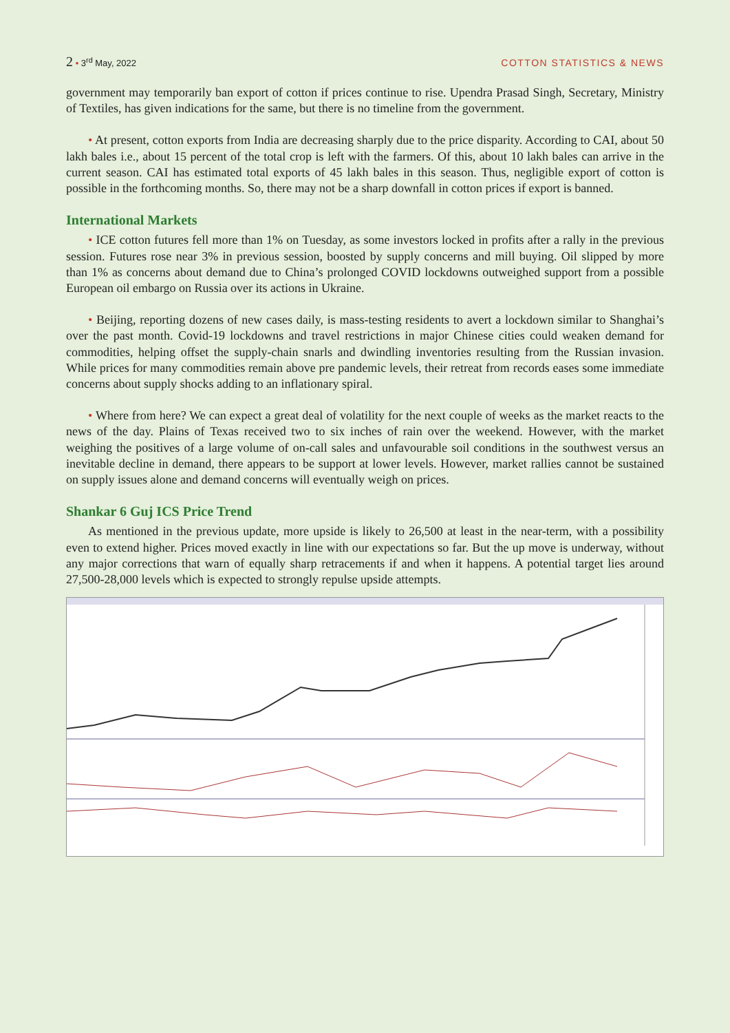2 • 3<sup>rd</sup> May, 2022 COTTON STATISTICS & NEWS
government may temporarily ban export of cotton if prices continue to rise. Upendra Prasad Singh, Secretary, Ministry of Textiles, has given indications for the same, but there is no timeline from the government.
• At present, cotton exports from India are decreasing sharply due to the price disparity. According to CAI, about 50 lakh bales i.e., about 15 percent of the total crop is left with the farmers. Of this, about 10 lakh bales can arrive in the current season. CAI has estimated total exports of 45 lakh bales in this season. Thus, negligible export of cotton is possible in the forthcoming months. So, there may not be a sharp downfall in cotton prices if export is banned.
International Markets
• ICE cotton futures fell more than 1% on Tuesday, as some investors locked in profits after a rally in the previous session. Futures rose near 3% in previous session, boosted by supply concerns and mill buying. Oil slipped by more than 1% as concerns about demand due to China’s prolonged COVID lockdowns outweighed support from a possible European oil embargo on Russia over its actions in Ukraine.
• Beijing, reporting dozens of new cases daily, is mass-testing residents to avert a lockdown similar to Shanghai’s over the past month. Covid-19 lockdowns and travel restrictions in major Chinese cities could weaken demand for commodities, helping offset the supply-chain snarls and dwindling inventories resulting from the Russian invasion. While prices for many commodities remain above pre pandemic levels, their retreat from records eases some immediate concerns about supply shocks adding to an inflationary spiral.
• Where from here? We can expect a great deal of volatility for the next couple of weeks as the market reacts to the news of the day. Plains of Texas received two to six inches of rain over the weekend. However, with the market weighing the positives of a large volume of on-call sales and unfavourable soil conditions in the southwest versus an inevitable decline in demand, there appears to be support at lower levels. However, market rallies cannot be sustained on supply issues alone and demand concerns will eventually weigh on prices.
Shankar 6 Guj ICS Price Trend
As mentioned in the previous update, more upside is likely to 26,500 at least in the near-term, with a possibility even to extend higher. Prices moved exactly in line with our expectations so far. But the up move is underway, without any major corrections that warn of equally sharp retracements if and when it happens. A potential target lies around 27,500-28,000 levels which is expected to strongly repulse upside attempts.